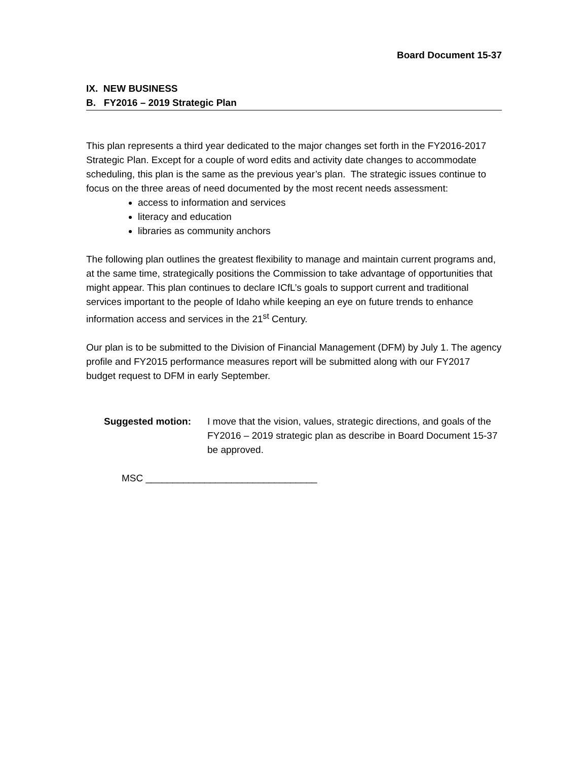Board Document 15-37
IX. NEW BUSINESS
B. FY2016 – 2019 Strategic Plan
This plan represents a third year dedicated to the major changes set forth in the FY2016-2017 Strategic Plan. Except for a couple of word edits and activity date changes to accommodate scheduling, this plan is the same as the previous year’s plan. The strategic issues continue to focus on the three areas of need documented by the most recent needs assessment:
access to information and services
literacy and education
libraries as community anchors
The following plan outlines the greatest flexibility to manage and maintain current programs and, at the same time, strategically positions the Commission to take advantage of opportunities that might appear. This plan continues to declare ICfL’s goals to support current and traditional services important to the people of Idaho while keeping an eye on future trends to enhance information access and services in the 21<sup>st</sup> Century.
Our plan is to be submitted to the Division of Financial Management (DFM) by July 1. The agency profile and FY2015 performance measures report will be submitted along with our FY2017 budget request to DFM in early September.
Suggested motion: I move that the vision, values, strategic directions, and goals of the FY2016 – 2019 strategic plan as describe in Board Document 15-37 be approved.
MSC ________________________________